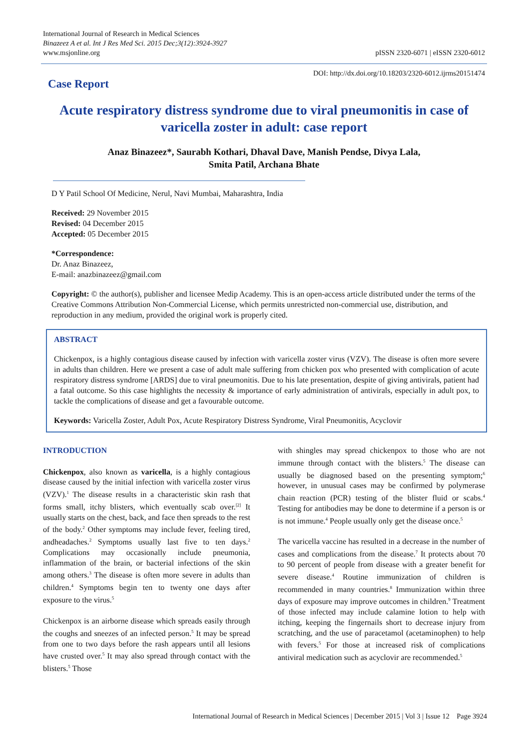International Journal of Research in Medical Sciences
Binazeez A et al. Int J Res Med Sci. 2015 Dec;3(12):3924-3927
www.msjonline.org pISSN 2320-6071 | eISSN 2320-6012
DOI: http://dx.doi.org/10.18203/2320-6012.ijrms20151474
Case Report
Acute respiratory distress syndrome due to viral pneumonitis in case of varicella zoster in adult: case report
Anaz Binazeez*, Saurabh Kothari, Dhaval Dave, Manish Pendse, Divya Lala,
Smita Patil, Archana Bhate
D Y Patil School Of Medicine, Nerul, Navi Mumbai, Maharashtra, India
Received: 29 November 2015
Revised: 04 December 2015
Accepted: 05 December 2015
*Correspondence:
Dr. Anaz Binazeez,
E-mail: anazbinazeez@gmail.com
Copyright: © the author(s), publisher and licensee Medip Academy. This is an open-access article distributed under the terms of the Creative Commons Attribution Non-Commercial License, which permits unrestricted non-commercial use, distribution, and reproduction in any medium, provided the original work is properly cited.
ABSTRACT
Chickenpox, is a highly contagious disease caused by infection with varicella zoster virus (VZV). The disease is often more severe in adults than children. Here we present a case of adult male suffering from chicken pox who presented with complication of acute respiratory distress syndrome [ARDS] due to viral pneumonitis. Due to his late presentation, despite of giving antivirals, patient had a fatal outcome. So this case highlights the necessity & importance of early administration of antivirals, especially in adult pox, to tackle the complications of disease and get a favourable outcome.
Keywords: Varicella Zoster, Adult Pox, Acute Respiratory Distress Syndrome, Viral Pneumonitis, Acyclovir
INTRODUCTION
Chickenpox, also known as varicella, is a highly contagious disease caused by the initial infection with varicella zoster virus (VZV).<sup>1</sup> The disease results in a characteristic skin rash that forms small, itchy blisters, which eventually scab over.<sup>[2]</sup> It usually starts on the chest, back, and face then spreads to the rest of the body.<sup>2</sup> Other symptoms may include fever, feeling tired, andheadaches.<sup>2</sup> Symptoms usually last five to ten days.<sup>2</sup> Complications may occasionally include pneumonia, inflammation of the brain, or bacterial infections of the skin among others.<sup>3</sup> The disease is often more severe in adults than children.<sup>4</sup> Symptoms begin ten to twenty one days after exposure to the virus.<sup>5</sup>
Chickenpox is an airborne disease which spreads easily through the coughs and sneezes of an infected person.<sup>5</sup> It may be spread from one to two days before the rash appears until all lesions have crusted over.<sup>5</sup> It may also spread through contact with the blisters.<sup>5</sup> Those
with shingles may spread chickenpox to those who are not immune through contact with the blisters.<sup>5</sup> The disease can usually be diagnosed based on the presenting symptom;<sup>6</sup> however, in unusual cases may be confirmed by polymerase chain reaction (PCR) testing of the blister fluid or scabs.<sup>4</sup> Testing for antibodies may be done to determine if a person is or is not immune.<sup>4</sup> People usually only get the disease once.<sup>5</sup>
The varicella vaccine has resulted in a decrease in the number of cases and complications from the disease.<sup>7</sup> It protects about 70 to 90 percent of people from disease with a greater benefit for severe disease.<sup>4</sup> Routine immunization of children is recommended in many countries.<sup>8</sup> Immunization within three days of exposure may improve outcomes in children.<sup>9</sup> Treatment of those infected may include calamine lotion to help with itching, keeping the fingernails short to decrease injury from scratching, and the use of paracetamol (acetaminophen) to help with fevers.<sup>5</sup> For those at increased risk of complications antiviral medication such as acyclovir are recommended.<sup>5</sup>
International Journal of Research in Medical Sciences | December 2015 | Vol 3 | Issue 12 Page 3924